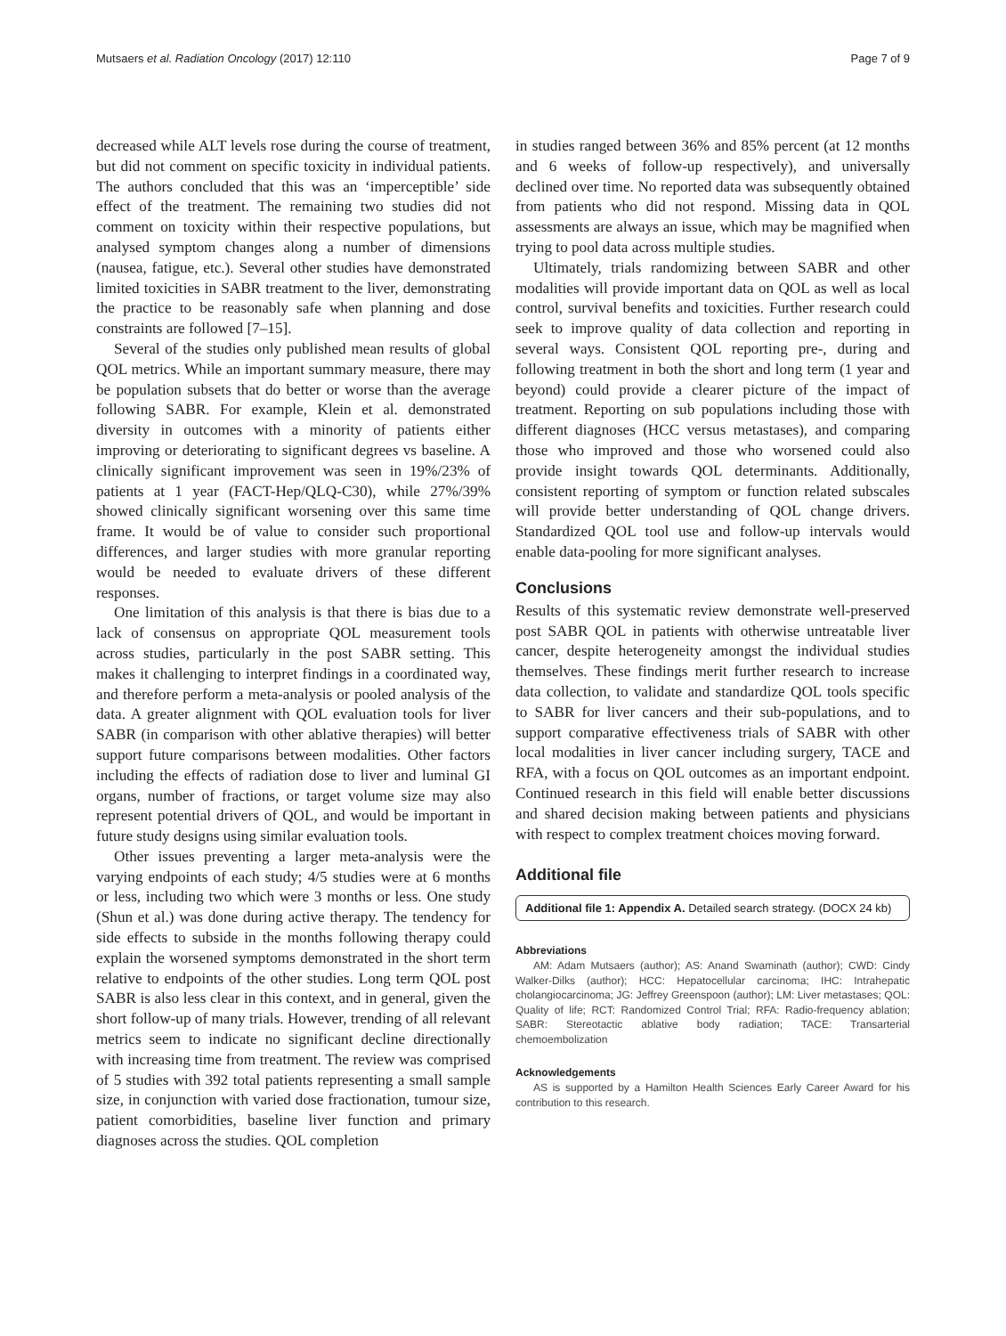Mutsaers et al. Radiation Oncology (2017) 12:110 Page 7 of 9
decreased while ALT levels rose during the course of treatment, but did not comment on specific toxicity in individual patients. The authors concluded that this was an ‘imperceptible’ side effect of the treatment. The remaining two studies did not comment on toxicity within their respective populations, but analysed symptom changes along a number of dimensions (nausea, fatigue, etc.). Several other studies have demonstrated limited toxicities in SABR treatment to the liver, demonstrating the practice to be reasonably safe when planning and dose constraints are followed [7–15].
Several of the studies only published mean results of global QOL metrics. While an important summary measure, there may be population subsets that do better or worse than the average following SABR. For example, Klein et al. demonstrated diversity in outcomes with a minority of patients either improving or deteriorating to significant degrees vs baseline. A clinically significant improvement was seen in 19%/23% of patients at 1 year (FACT-Hep/QLQ-C30), while 27%/39% showed clinically significant worsening over this same time frame. It would be of value to consider such proportional differences, and larger studies with more granular reporting would be needed to evaluate drivers of these different responses.
One limitation of this analysis is that there is bias due to a lack of consensus on appropriate QOL measurement tools across studies, particularly in the post SABR setting. This makes it challenging to interpret findings in a coordinated way, and therefore perform a meta-analysis or pooled analysis of the data. A greater alignment with QOL evaluation tools for liver SABR (in comparison with other ablative therapies) will better support future comparisons between modalities. Other factors including the effects of radiation dose to liver and luminal GI organs, number of fractions, or target volume size may also represent potential drivers of QOL, and would be important in future study designs using similar evaluation tools.
Other issues preventing a larger meta-analysis were the varying endpoints of each study; 4/5 studies were at 6 months or less, including two which were 3 months or less. One study (Shun et al.) was done during active therapy. The tendency for side effects to subside in the months following therapy could explain the worsened symptoms demonstrated in the short term relative to endpoints of the other studies. Long term QOL post SABR is also less clear in this context, and in general, given the short follow-up of many trials. However, trending of all relevant metrics seem to indicate no significant decline directionally with increasing time from treatment. The review was comprised of 5 studies with 392 total patients representing a small sample size, in conjunction with varied dose fractionation, tumour size, patient comorbidities, baseline liver function and primary diagnoses across the studies. QOL completion
in studies ranged between 36% and 85% percent (at 12 months and 6 weeks of follow-up respectively), and universally declined over time. No reported data was subsequently obtained from patients who did not respond. Missing data in QOL assessments are always an issue, which may be magnified when trying to pool data across multiple studies.
Ultimately, trials randomizing between SABR and other modalities will provide important data on QOL as well as local control, survival benefits and toxicities. Further research could seek to improve quality of data collection and reporting in several ways. Consistent QOL reporting pre-, during and following treatment in both the short and long term (1 year and beyond) could provide a clearer picture of the impact of treatment. Reporting on sub populations including those with different diagnoses (HCC versus metastases), and comparing those who improved and those who worsened could also provide insight towards QOL determinants. Additionally, consistent reporting of symptom or function related subscales will provide better understanding of QOL change drivers. Standardized QOL tool use and follow-up intervals would enable data-pooling for more significant analyses.
Conclusions
Results of this systematic review demonstrate well-preserved post SABR QOL in patients with otherwise untreatable liver cancer, despite heterogeneity amongst the individual studies themselves. These findings merit further research to increase data collection, to validate and standardize QOL tools specific to SABR for liver cancers and their sub-populations, and to support comparative effectiveness trials of SABR with other local modalities in liver cancer including surgery, TACE and RFA, with a focus on QOL outcomes as an important endpoint. Continued research in this field will enable better discussions and shared decision making between patients and physicians with respect to complex treatment choices moving forward.
Additional file
Additional file 1: Appendix A. Detailed search strategy. (DOCX 24 kb)
Abbreviations
AM: Adam Mutsaers (author); AS: Anand Swaminath (author); CWD: Cindy Walker-Dilks (author); HCC: Hepatocellular carcinoma; IHC: Intrahepatic cholangiocarcinoma; JG: Jeffrey Greenspoon (author); LM: Liver metastases; QOL: Quality of life; RCT: Randomized Control Trial; RFA: Radio-frequency ablation; SABR: Stereotactic ablative body radiation; TACE: Transarterial chemoembolization
Acknowledgements
AS is supported by a Hamilton Health Sciences Early Career Award for his contribution to this research.